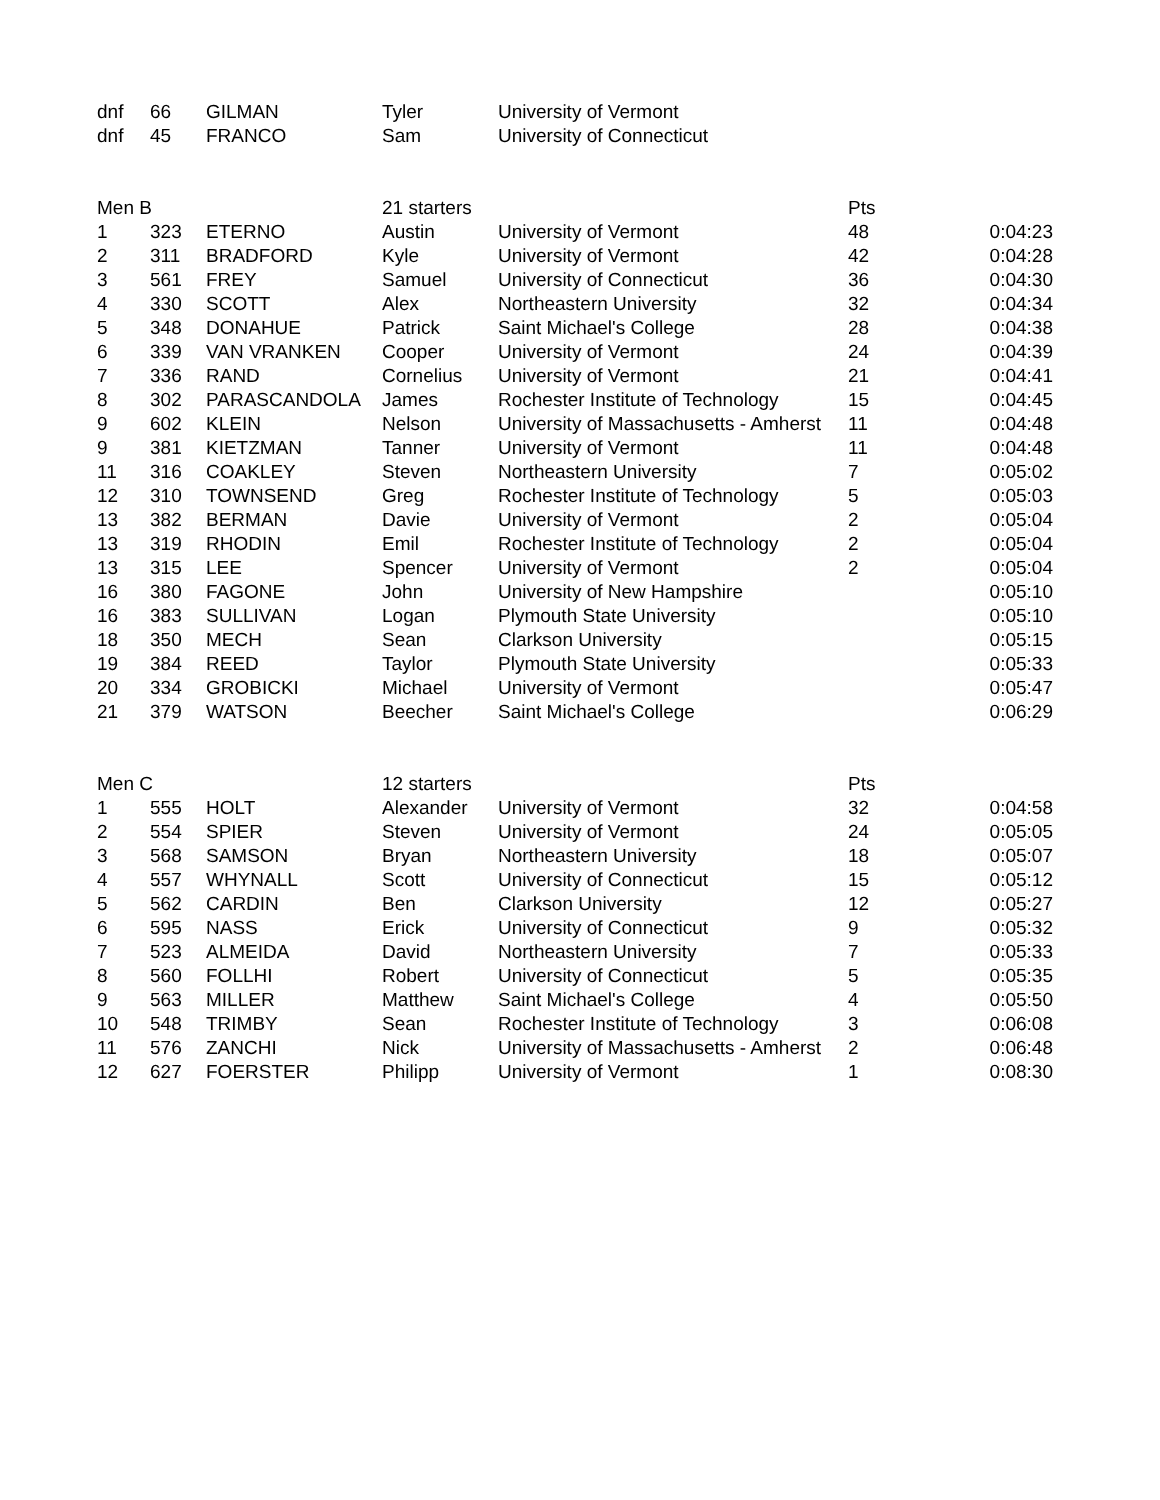| dnf | 66 | GILMAN | Tyler | University of Vermont | | |
| dnf | 45 | FRANCO | Sam | University of Connecticut | | |
| Men B | | | 21 starters | | Pts | |
| 1 | 323 | ETERNO | Austin | University of Vermont | 48 | 0:04:23 |
| 2 | 311 | BRADFORD | Kyle | University of Vermont | 42 | 0:04:28 |
| 3 | 561 | FREY | Samuel | University of Connecticut | 36 | 0:04:30 |
| 4 | 330 | SCOTT | Alex | Northeastern University | 32 | 0:04:34 |
| 5 | 348 | DONAHUE | Patrick | Saint Michael's College | 28 | 0:04:38 |
| 6 | 339 | VAN VRANKEN | Cooper | University of Vermont | 24 | 0:04:39 |
| 7 | 336 | RAND | Cornelius | University of Vermont | 21 | 0:04:41 |
| 8 | 302 | PARASCANDOLA | James | Rochester Institute of Technology | 15 | 0:04:45 |
| 9 | 602 | KLEIN | Nelson | University of Massachusetts - Amherst | 11 | 0:04:48 |
| 9 | 381 | KIETZMAN | Tanner | University of Vermont | 11 | 0:04:48 |
| 11 | 316 | COAKLEY | Steven | Northeastern University | 7 | 0:05:02 |
| 12 | 310 | TOWNSEND | Greg | Rochester Institute of Technology | 5 | 0:05:03 |
| 13 | 382 | BERMAN | Davie | University of Vermont | 2 | 0:05:04 |
| 13 | 319 | RHODIN | Emil | Rochester Institute of Technology | 2 | 0:05:04 |
| 13 | 315 | LEE | Spencer | University of Vermont | 2 | 0:05:04 |
| 16 | 380 | FAGONE | John | University of New Hampshire | | 0:05:10 |
| 16 | 383 | SULLIVAN | Logan | Plymouth State University | | 0:05:10 |
| 18 | 350 | MECH | Sean | Clarkson University | | 0:05:15 |
| 19 | 384 | REED | Taylor | Plymouth State University | | 0:05:33 |
| 20 | 334 | GROBICKI | Michael | University of Vermont | | 0:05:47 |
| 21 | 379 | WATSON | Beecher | Saint Michael's College | | 0:06:29 |
| Men C | | | 12 starters | | Pts | |
| 1 | 555 | HOLT | Alexander | University of Vermont | 32 | 0:04:58 |
| 2 | 554 | SPIER | Steven | University of Vermont | 24 | 0:05:05 |
| 3 | 568 | SAMSON | Bryan | Northeastern University | 18 | 0:05:07 |
| 4 | 557 | WHYNALL | Scott | University of Connecticut | 15 | 0:05:12 |
| 5 | 562 | CARDIN | Ben | Clarkson University | 12 | 0:05:27 |
| 6 | 595 | NASS | Erick | University of Connecticut | 9 | 0:05:32 |
| 7 | 523 | ALMEIDA | David | Northeastern University | 7 | 0:05:33 |
| 8 | 560 | FOLLHI | Robert | University of Connecticut | 5 | 0:05:35 |
| 9 | 563 | MILLER | Matthew | Saint Michael's College | 4 | 0:05:50 |
| 10 | 548 | TRIMBY | Sean | Rochester Institute of Technology | 3 | 0:06:08 |
| 11 | 576 | ZANCHI | Nick | University of Massachusetts - Amherst | 2 | 0:06:48 |
| 12 | 627 | FOERSTER | Philipp | University of Vermont | 1 | 0:08:30 |